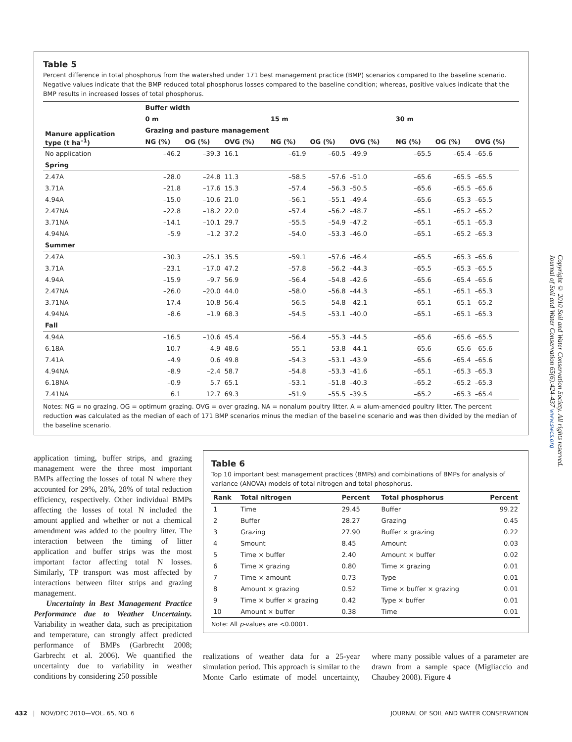Table 5
Percent difference in total phosphorus from the watershed under 171 best management practice (BMP) scenarios compared to the baseline scenario. Negative values indicate that the BMP reduced total phosphorus losses compared to the baseline condition; whereas, positive values indicate that the BMP results in increased losses of total phosphorus.
| Manure application type (t ha<sup>–1</sup>) | Buffer width | | | | | | | | |
| --- | --- | --- | --- | --- | --- | --- | --- | --- | --- |
| | 0 m | | | 15 m | | | 30 m | | |
| | Grazing and pasture management | | | | | | | | |
| | NG (%) | OG (%) | OVG (%) | NG (%) | OG (%) | OVG (%) | NG (%) | OG (%) | OVG (%) |
| No application | –46.2 | –39.3 | 16.1 | –61.9 | –60.5 | –49.9 | –65.5 | –65.4 | –65.6 |
| Spring | | | | | | | | | |
| 2.47A | –28.0 | –24.8 | 11.3 | –58.5 | –57.6 | –51.0 | –65.6 | –65.5 | –65.5 |
| 3.71A | –21.8 | –17.6 | 15.3 | –57.4 | –56.3 | –50.5 | –65.6 | –65.5 | –65.6 |
| 4.94A | –15.0 | –10.6 | 21.0 | –56.1 | –55.1 | –49.4 | –65.6 | –65.3 | –65.5 |
| 2.47NA | –22.8 | –18.2 | 22.0 | –57.4 | –56.2 | –48.7 | –65.1 | –65.2 | –65.2 |
| 3.71NA | –14.1 | –10.1 | 29.7 | –55.5 | –54.9 | –47.2 | –65.1 | –65.1 | –65.3 |
| 4.94NA | –5.9 | –1.2 | 37.2 | –54.0 | –53.3 | –46.0 | –65.1 | –65.2 | –65.3 |
| Summer | | | | | | | | | |
| 2.47A | –30.3 | –25.1 | 35.5 | –59.1 | –57.6 | –46.4 | –65.5 | –65.3 | –65.6 |
| 3.71A | –23.1 | –17.0 | 47.2 | –57.8 | –56.2 | –44.3 | –65.5 | –65.3 | –65.5 |
| 4.94A | –15.9 | –9.7 | 56.9 | –56.4 | –54.8 | –42.6 | –65.6 | –65.4 | –65.6 |
| 2.47NA | –26.0 | –20.0 | 44.0 | –58.0 | –56.8 | –44.3 | –65.1 | –65.1 | –65.3 |
| 3.71NA | –17.4 | –10.8 | 56.4 | –56.5 | –54.8 | –42.1 | –65.1 | –65.1 | –65.2 |
| 4.94NA | –8.6 | –1.9 | 68.3 | –54.5 | –53.1 | –40.0 | –65.1 | –65.1 | –65.3 |
| Fall | | | | | | | | | |
| 4.94A | –16.5 | –10.6 | 45.4 | –56.4 | –55.3 | –44.5 | –65.6 | –65.6 | –65.5 |
| 6.18A | –10.7 | –4.9 | 48.6 | –55.1 | –53.8 | –44.1 | –65.6 | –65.6 | –65.6 |
| 7.41A | –4.9 | 0.6 | 49.8 | –54.3 | –53.1 | –43.9 | –65.6 | –65.4 | –65.6 |
| 4.94NA | –8.9 | –2.4 | 58.7 | –54.8 | –53.3 | –41.6 | –65.1 | –65.3 | –65.3 |
| 6.18NA | –0.9 | 5.7 | 65.1 | –53.1 | –51.8 | –40.3 | –65.2 | –65.2 | –65.3 |
| 7.41NA | 6.1 | 12.7 | 69.3 | –51.9 | –55.5 | –39.5 | –65.2 | –65.3 | –65.4 |
Notes: NG = no grazing. OG = optimum grazing. OVG = over grazing. NA = nonalum poultry litter. A = alum-amended poultry litter. The percent reduction was calculated as the median of each of 171 BMP scenarios minus the median of the baseline scenario and was then divided by the median of the baseline scenario.
application timing, buffer strips, and grazing management were the three most important BMPs affecting the losses of total N where they accounted for 29%, 28%, 28% of total reduction efficiency, respectively. Other individual BMPs affecting the losses of total N included the amount applied and whether or not a chemical amendment was added to the poultry litter. The interaction between the timing of litter application and buffer strips was the most important factor affecting total N losses. Similarly, TP transport was most affected by interactions between filter strips and grazing management.
Uncertainty in Best Management Practice Performance due to Weather Uncertainty. Variability in weather data, such as precipitation and temperature, can strongly affect predicted performance of BMPs (Garbrecht 2008; Garbrecht et al. 2006). We quantified the uncertainty due to variability in weather conditions by considering 250 possible
Table 6
Top 10 important best management practices (BMPs) and combinations of BMPs for analysis of variance (ANOVA) models of total nitrogen and total phosphorus.
| Rank | Total nitrogen | Percent | Total phosphorus | Percent |
| --- | --- | --- | --- | --- |
| 1 | Time | 29.45 | Buffer | 99.22 |
| 2 | Buffer | 28.27 | Grazing | 0.45 |
| 3 | Grazing | 27.90 | Buffer × grazing | 0.22 |
| 4 | Smount | 8.45 | Amount | 0.03 |
| 5 | Time × buffer | 2.40 | Amount × buffer | 0.02 |
| 6 | Time × grazing | 0.80 | Time × grazing | 0.01 |
| 7 | Time × amount | 0.73 | Type | 0.01 |
| 8 | Amount × grazing | 0.52 | Time × buffer × grazing | 0.01 |
| 9 | Time × buffer × grazing | 0.42 | Type × buffer | 0.01 |
| 10 | Amount × buffer | 0.38 | Time | 0.01 |
Note: All p-values are <0.0001.
realizations of weather data for a 25-year simulation period. This approach is similar to the Monte Carlo estimate of model uncertainty, where many possible values of a parameter are drawn from a sample space (Migliaccio and Chaubey 2008). Figure 4
432 | NOV/DEC 2010—VOL. 65, NO. 6 JOURNAL OF SOIL AND WATER CONSERVATION
Copyright © 2010 Soil and Water Conservation Society. All rights reserved.
Journal of Soil and Water Conservation 65(6):424-437 www.swcs.org